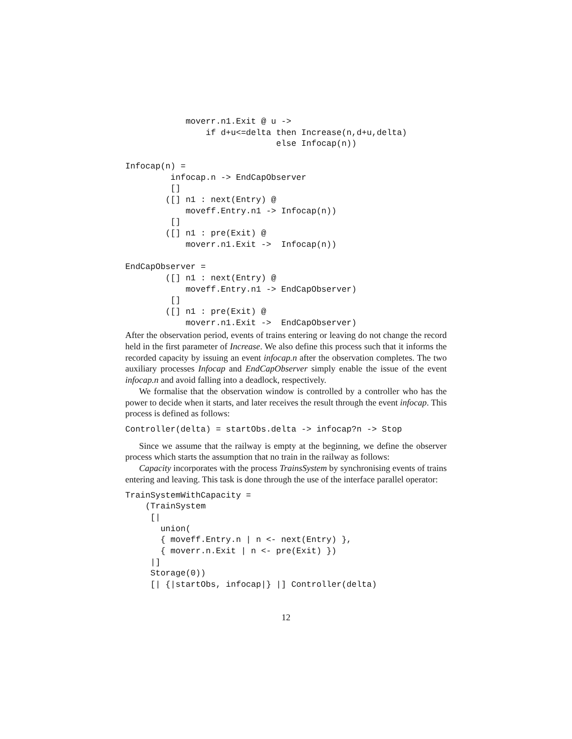moverr.n1.Exit @ u ->
                if d+u<=delta then Increase(n,d+u,delta)
                              else Infocap(n))

Infocap(n) =
         infocap.n -> EndCapObserver
         []
        ([] n1 : next(Entry) @
            moveff.Entry.n1 -> Infocap(n))
         []
        ([] n1 : pre(Exit) @
            moverr.n1.Exit ->  Infocap(n))

EndCapObserver =
        ([] n1 : next(Entry) @
            moveff.Entry.n1 -> EndCapObserver)
         []
        ([] n1 : pre(Exit) @
            moverr.n1.Exit ->  EndCapObserver)
After the observation period, events of trains entering or leaving do not change the record held in the first parameter of Increase. We also define this process such that it informs the recorded capacity by issuing an event infocap.n after the observation completes. The two auxiliary processes Infocap and EndCapObserver simply enable the issue of the event infocap.n and avoid falling into a deadlock, respectively.
We formalise that the observation window is controlled by a controller who has the power to decide when it starts, and later receives the result through the event infocap. This process is defined as follows:
Controller(delta) = startObs.delta -> infocap?n -> Stop
Since we assume that the railway is empty at the beginning, we define the observer process which starts the assumption that no train in the railway as follows:
Capacity incorporates with the process TrainsSystem by synchronising events of trains entering and leaving. This task is done through the use of the interface parallel operator:
TrainSystemWithCapacity =
    (TrainSystem
     [|
       union(
       { moveff.Entry.n | n <- next(Entry) },
       { moverr.n.Exit | n <- pre(Exit) })
     |]
     Storage(0))
     [| {|startObs, infocap|} |] Controller(delta)
12